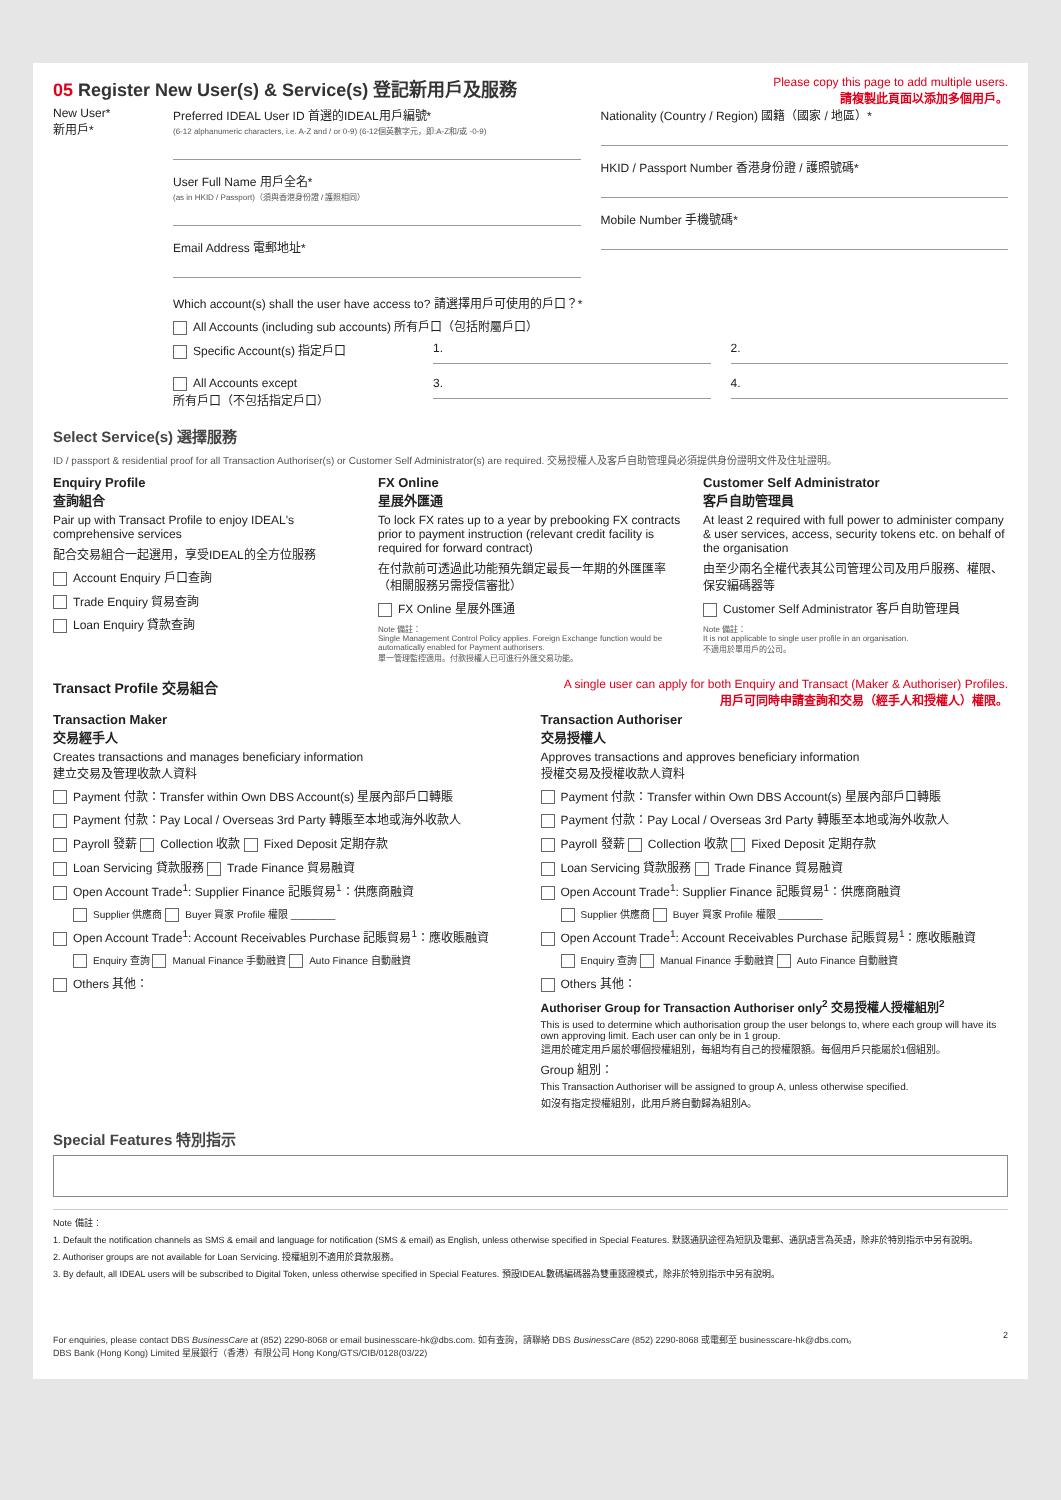05 Register New User(s) & Service(s) 登記新用戶及服務
Please copy this page to add multiple users.
請複製此頁面以添加多個用戶。
New User*
新用戶*
Preferred IDEAL User ID 首選的IDEAL用戶編號*
(6-12 alphanumeric characters, i.e. A-Z and / or 0-9) (6-12個英數字元，即:A-Z和/或 -0-9)
User Full Name 用戶全名*
(as in HKID / Passport)（須與香港身份證 / 護照相同）
Email Address 電郵地址*
Nationality (Country / Region) 國籍（國家 / 地區）*
HKID / Passport Number 香港身份證 / 護照號碼*
Mobile Number 手機號碼*
Which account(s) shall the user have access to? 請選擇用戶可使用的戶口？*
All Accounts (including sub accounts) 所有戶口（包括附屬戶口）
Specific Account(s) 指定戶口
1. 2.
All Accounts except
所有戶口（不包括指定戶口）
3. 4.
Select Service(s) 選擇服務
ID / passport & residential proof for all Transaction Authoriser(s) or Customer Self Administrator(s) are required. 交易授權人及客戶自助管理員必須提供身份證明文件及住址證明。
Enquiry Profile
查詢組合
Pair up with Transact Profile to enjoy IDEAL's comprehensive services
配合交易組合一起選用，享受IDEAL的全方位服務
Account Enquiry 戶口查詢
Trade Enquiry 貿易查詢
Loan Enquiry 貸款查詢
FX Online
星展外匯通
To lock FX rates up to a year by prebooking FX contracts prior to payment instruction (relevant credit facility is required for forward contract)
在付款前可透過此功能預先鎖定最長一年期的外匯匯率（相關服務另需授信審批）
FX Online 星展外匯通
Note 備註：
Single Management Control Policy applies. Foreign Exchange function would be automatically enabled for Payment authorisers.
單一管理監控適用。付款授權人已可進行外匯交易功能。
Customer Self Administrator
客戶自助管理員
At least 2 required with full power to administer company & user services, access, security tokens etc. on behalf of the organisation
由至少兩名全權代表其公司管理公司及用戶服務、權限、保安編碼器等
Customer Self Administrator 客戶自助管理員
Note 備註：
It is not applicable to single user profile in an organisation.
不適用於單用戶的公司。
Transact Profile 交易組合
A single user can apply for both Enquiry and Transact (Maker & Authoriser) Profiles.
用戶可同時申請查詢和交易（經手人和授權人）權限。
Transaction Maker
交易經手人
Creates transactions and manages beneficiary information
建立交易及管理收款人資料
Payment 付款：Transfer within Own DBS Account(s) 星展內部戶口轉賬
Payment 付款：Pay Local / Overseas 3rd Party 轉賬至本地或海外收款人
Payroll 發薪 Collection 收款 Fixed Deposit 定期存款
Loan Servicing 貸款服務 Trade Finance 貿易融資
Open Account Trade<sup>1</sup>: Supplier Finance 記賬貿易<sup>1</sup>：供應商融資
Supplier 供應商 Buyer 買家 Profile 權限 ________
Open Account Trade<sup>1</sup>: Account Receivables Purchase 記賬貿易<sup>1</sup>：應收賬融資
Enquiry 查詢 Manual Finance 手動融資 Auto Finance 自動融資
Others 其他：
Transaction Authoriser
交易授權人
Approves transactions and approves beneficiary information
授權交易及授權收款人資料
Payment 付款：Transfer within Own DBS Account(s) 星展內部戶口轉賬
Payment 付款：Pay Local / Overseas 3rd Party 轉賬至本地或海外收款人
Payroll 發薪 Collection 收款 Fixed Deposit 定期存款
Loan Servicing 貸款服務 Trade Finance 貿易融資
Open Account Trade<sup>1</sup>: Supplier Finance 記賬貿易<sup>1</sup>：供應商融資
Supplier 供應商 Buyer 買家 Profile 權限 ________
Open Account Trade<sup>1</sup>: Account Receivables Purchase 記賬貿易<sup>1</sup>：應收賬融資
Enquiry 查詢 Manual Finance 手動融資 Auto Finance 自動融資
Others 其他：
Authoriser Group for Transaction Authoriser only<sup>2</sup> 交易授權人授權組別<sup>2</sup>
This is used to determine which authorisation group the user belongs to, where each group will have its own approving limit. Each user can only be in 1 group.
這用於確定用戶屬於哪個授權組別，每組均有自己的授權限額。每個用戶只能屬於1個組別。
Group 組別：
This Transaction Authoriser will be assigned to group A, unless otherwise specified.
如沒有指定授權組別，此用戶將自動歸為組別A。
Special Features 特別指示
Note 備註：
1. Default the notification channels as SMS & email and language for notification (SMS & email) as English, unless otherwise specified in Special Features. 默認通訊途徑為短訊及電郵、通訊語言為英語，除非於特別指示中另有說明。
2. Authoriser groups are not available for Loan Servicing. 授權組別不適用於貸款服務。
3. By default, all IDEAL users will be subscribed to Digital Token, unless otherwise specified in Special Features. 預設IDEAL數碼編碼器為雙重認證模式，除非於特別指示中另有說明。
For enquiries, please contact DBS BusinessCare at (852) 2290-8068 or email businesscare-hk@dbs.com. 如有查詢，請聯絡 DBS BusinessCare (852) 2290-8068 或電郵至 businesscare-hk@dbs.com。
DBS Bank (Hong Kong) Limited 星展銀行（香港）有限公司 Hong Kong/GTS/CIB/0128(03/22)
2